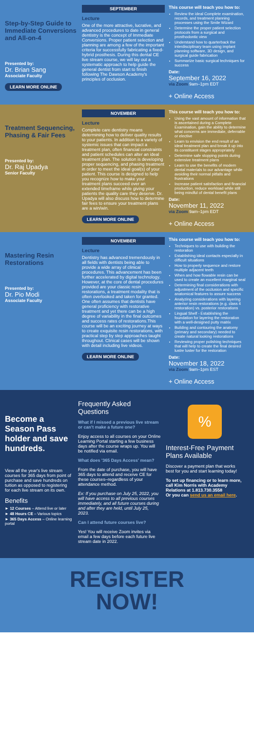Step-by-Step Guide to Immediate Conversions and All-on-4
Presented by:
Dr. Brian Sang
Associate Faculty
LEARN MORE ONLINE
SEPTEMBER
Lecture
One of the more attractive, lucrative, and advanced procedures to date in general dentistry is the concept of Immediate Conversions. Proper patient selection and planning are among a few of the important criteria for successfully fabricating a fixed-hybrid prosthesis. During this dental CE live stream course, we will lay out a systematic approach to help guide the general dentist from start to finish following The Dawson Academy's principles of occlusion.
This course will teach you how to:
Review the ideal Complete examination, records, and treatment planning processes using the Smile Wizard
Determine the proper patient selection protocols from a surgical and prosthodontic view
Understand how to quarterback the interdisciplinary team using implant planning software, 3D design, and surgical guide fabrication
Summarize basic surgical techniques for success
Date:
September 16, 2022
via Zoom 9am–1pm EDT
+ Online Access
Treatment Sequencing, Phasing & Fair Fees
Presented by:
Dr. Raj Upadya
Senior Faculty
NOVEMBER
Lecture
Complete care dentistry means determining how to deliver quality results to your patients. In addition to a variety of systemic issues that can impact a treatment plan, often financial constraints and patient schedules can alter an ideal treatment plan. The solution is developing proper sequencing, and phasing treatment in order to meet the ideal goal(s) of your patient. This course is designed to help you recognize how to make your treatment plans succeed over an extended timeframe while giving your patients the quality care they deserve. Dr. Upadya will also discuss how to determine fair fees to ensure your treatment plans are a win/win.
LEARN MORE ONLINE
This course will teach you how to:
Using the vast amount of information that is ascertained during a Complete Examination, gain the ability to determine what concerns are immediate, deferrable or elective
Learn to envision the end result of an ideal treatment plan and break it up into its constituent stages appropriately
Determine safe stopping points during extensive treatment plans
Learn to use the benefits of modern dental materials to our advantage while avoiding their normal pitfalls and frustrations
Increase patient satisfaction and financial production, reduce workload while still being mindful of dental benefit plans
Date:
November 11, 2022
via Zoom 9am–1pm EDT
+ Online Access
Mastering Resin Restorations
Presented by:
Dr. Pio Modi
Associate Faculty
NOVEMBER
Lecture
Dentistry has advanced tremendously in all fields with dentists being able to provide a wide array of clinical procedures. This advancement has been further accelerated by digital technology. However, at the core of dental procedures provided are your classic resin restorations, a treatment modality that is often overlooked and taken for granted. One often assumes that dentists have general proficiency with restorative treatment and yet there can be a high degree of variability in the final outcomes and success rates of restorations.This course will be an exciting journey at ways to create exquisite resin restorations, with practical step by step approaches taught throughout. Clinical cases will be shown with detail including live videos.
LEARN MORE ONLINE
This course will teach you how to:
Techniques to use with building the restoration
Establishing ideal contacts especially in difficult situations
How to properly sequence and restore multiple adjacent teeth
When and how flowable resin can be used to create an excellent marginal seal
Determining final considerations with adjustment of the occlusion and specific anatomical features to assure success
Analyzing considerations with layering anterior resin restorations (e.g. class 4 restoration) vs. posterior restorations
Lingual Shelf - Establishing the foundation for layering the restoration with a well-designed putty matrix
Building and contouring the anatomy (primary and secondary) needed to create natural looking restorations
Reviewing proper polishing techniques that will help to create the final desired lustre luster for the restoration
Date:
November 18, 2022
via Zoom 9am–1pm EST
+ Online Access
Become a Season Pass holder and save hundreds.
View all the year's live stream courses for 365 days from point of purchase and save hundreds on tuition as opposed to registering for each live stream on its own.
Benefits
► 12 Courses – Attend live or later
► 48 Hours CE – Various topics
► 365 Days Access – Online learning portal
Frequently Asked Questions
What if I missed a previous live stream or can't make a future one?
Enjoy access to all courses on your Online Learning Portal starting a few business days after the course wraps up. You will be notified via email.
What does '365 Days Access' mean?
From the date of purchase, you will have 365 days to attend and receive CE for these courses–regardless of your attendance method.
Ex: If you purchase on July 25, 2022, you will have access to all previous courses immediately, and all future courses during and after they are held, until July 25, 2023.
Can I attend future courses live?
Yes! You will receive Zoom invites via email a few days before each future live stream date in 2022.
%
Interest-Free Payment Plans Available
Discover a payment plan that works best for you and start learning today!
To set up financing or to learn more, call Kim Norris with Academy Relations at 1.813.730.3558
Or you can send us an email here.
REGISTER
NOW!